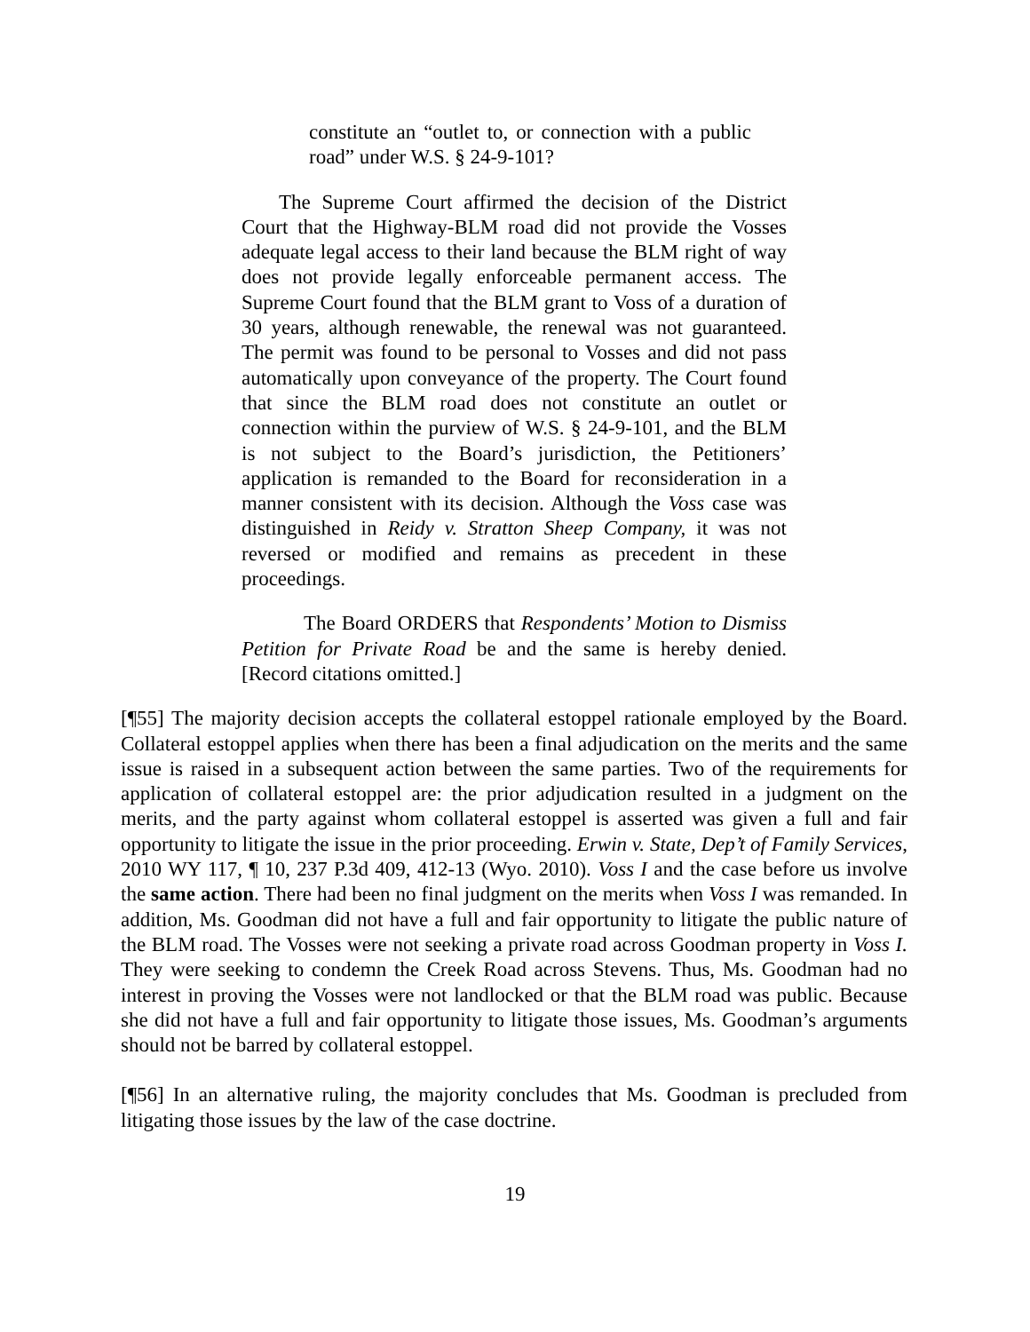constitute an “outlet to, or connection with a public road” under W.S. § 24-9-101?
The Supreme Court affirmed the decision of the District Court that the Highway-BLM road did not provide the Vosses adequate legal access to their land because the BLM right of way does not provide legally enforceable permanent access. The Supreme Court found that the BLM grant to Voss of a duration of 30 years, although renewable, the renewal was not guaranteed. The permit was found to be personal to Vosses and did not pass automatically upon conveyance of the property. The Court found that since the BLM road does not constitute an outlet or connection within the purview of W.S. § 24-9-101, and the BLM is not subject to the Board’s jurisdiction, the Petitioners’ application is remanded to the Board for reconsideration in a manner consistent with its decision. Although the Voss case was distinguished in Reidy v. Stratton Sheep Company, it was not reversed or modified and remains as precedent in these proceedings.
The Board ORDERS that Respondents’ Motion to Dismiss Petition for Private Road be and the same is hereby denied. [Record citations omitted.]
[¶55] The majority decision accepts the collateral estoppel rationale employed by the Board. Collateral estoppel applies when there has been a final adjudication on the merits and the same issue is raised in a subsequent action between the same parties. Two of the requirements for application of collateral estoppel are: the prior adjudication resulted in a judgment on the merits, and the party against whom collateral estoppel is asserted was given a full and fair opportunity to litigate the issue in the prior proceeding. Erwin v. State, Dep’t of Family Services, 2010 WY 117, ¶ 10, 237 P.3d 409, 412-13 (Wyo. 2010). Voss I and the case before us involve the same action. There had been no final judgment on the merits when Voss I was remanded. In addition, Ms. Goodman did not have a full and fair opportunity to litigate the public nature of the BLM road. The Vosses were not seeking a private road across Goodman property in Voss I. They were seeking to condemn the Creek Road across Stevens. Thus, Ms. Goodman had no interest in proving the Vosses were not landlocked or that the BLM road was public. Because she did not have a full and fair opportunity to litigate those issues, Ms. Goodman’s arguments should not be barred by collateral estoppel.
[¶56] In an alternative ruling, the majority concludes that Ms. Goodman is precluded from litigating those issues by the law of the case doctrine.
19